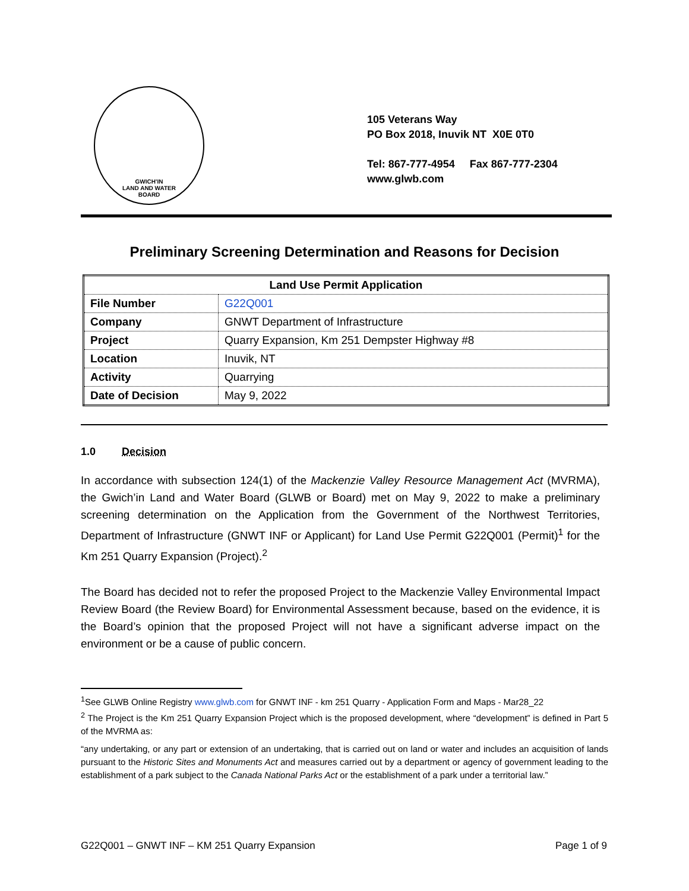GWICH'IN
LAND AND WATER
BOARD
105 Veterans Way
PO Box 2018, Inuvik NT X0E 0T0
Tel: 867-777-4954 Fax 867-777-2304
www.glwb.com
Preliminary Screening Determination and Reasons for Decision
| Land Use Permit Application | |
| --- | --- |
| File Number | G22Q001 |
| Company | GNWT Department of Infrastructure |
| Project | Quarry Expansion, Km 251 Dempster Highway #8 |
| Location | Inuvik, NT |
| Activity | Quarrying |
| Date of Decision | May 9, 2022 |
1.0 Decision
In accordance with subsection 124(1) of the Mackenzie Valley Resource Management Act (MVRMA), the Gwich’in Land and Water Board (GLWB or Board) met on May 9, 2022 to make a preliminary screening determination on the Application from the Government of the Northwest Territories, Department of Infrastructure (GNWT INF or Applicant) for Land Use Permit G22Q001 (Permit)<sup>1</sup> for the Km 251 Quarry Expansion (Project).<sup>2</sup>
The Board has decided not to refer the proposed Project to the Mackenzie Valley Environmental Impact Review Board (the Review Board) for Environmental Assessment because, based on the evidence, it is the Board’s opinion that the proposed Project will not have a significant adverse impact on the environment or be a cause of public concern.
<sup>1</sup> See GLWB Online Registry www.glwb.com for GNWT INF - km 251 Quarry - Application Form and Maps - Mar28_22
<sup>2</sup> The Project is the Km 251 Quarry Expansion Project which is the proposed development, where “development” is defined in Part 5 of the MVRMA as:
“any undertaking, or any part or extension of an undertaking, that is carried out on land or water and includes an acquisition of lands pursuant to the Historic Sites and Monuments Act and measures carried out by a department or agency of government leading to the establishment of a park subject to the Canada National Parks Act or the establishment of a park under a territorial law.”
G22Q001 – GNWT INF – KM 251 Quarry Expansion Page 1 of 9